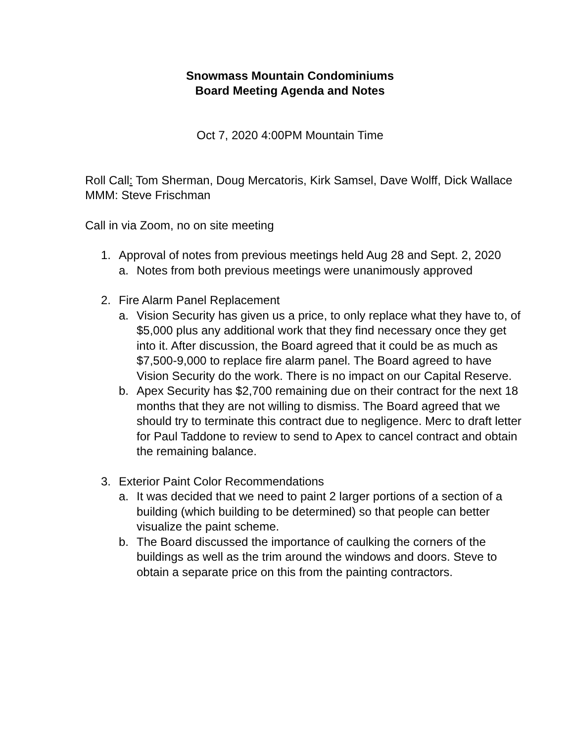Snowmass Mountain Condominiums
Board Meeting Agenda and Notes
Oct 7, 2020 4:00PM Mountain Time
Roll Call: Tom Sherman, Doug Mercatoris, Kirk Samsel, Dave Wolff, Dick Wallace
MMM: Steve Frischman
Call in via Zoom, no on site meeting
1. Approval of notes from previous meetings held Aug 28 and Sept. 2, 2020
a. Notes from both previous meetings were unanimously approved
2. Fire Alarm Panel Replacement
a. Vision Security has given us a price, to only replace what they have to, of $5,000 plus any additional work that they find necessary once they get into it. After discussion, the Board agreed that it could be as much as $7,500-9,000 to replace fire alarm panel. The Board agreed to have Vision Security do the work. There is no impact on our Capital Reserve.
b. Apex Security has $2,700 remaining due on their contract for the next 18 months that they are not willing to dismiss. The Board agreed that we should try to terminate this contract due to negligence. Merc to draft letter for Paul Taddone to review to send to Apex to cancel contract and obtain the remaining balance.
3. Exterior Paint Color Recommendations
a. It was decided that we need to paint 2 larger portions of a section of a building (which building to be determined) so that people can better visualize the paint scheme.
b. The Board discussed the importance of caulking the corners of the buildings as well as the trim around the windows and doors. Steve to obtain a separate price on this from the painting contractors.